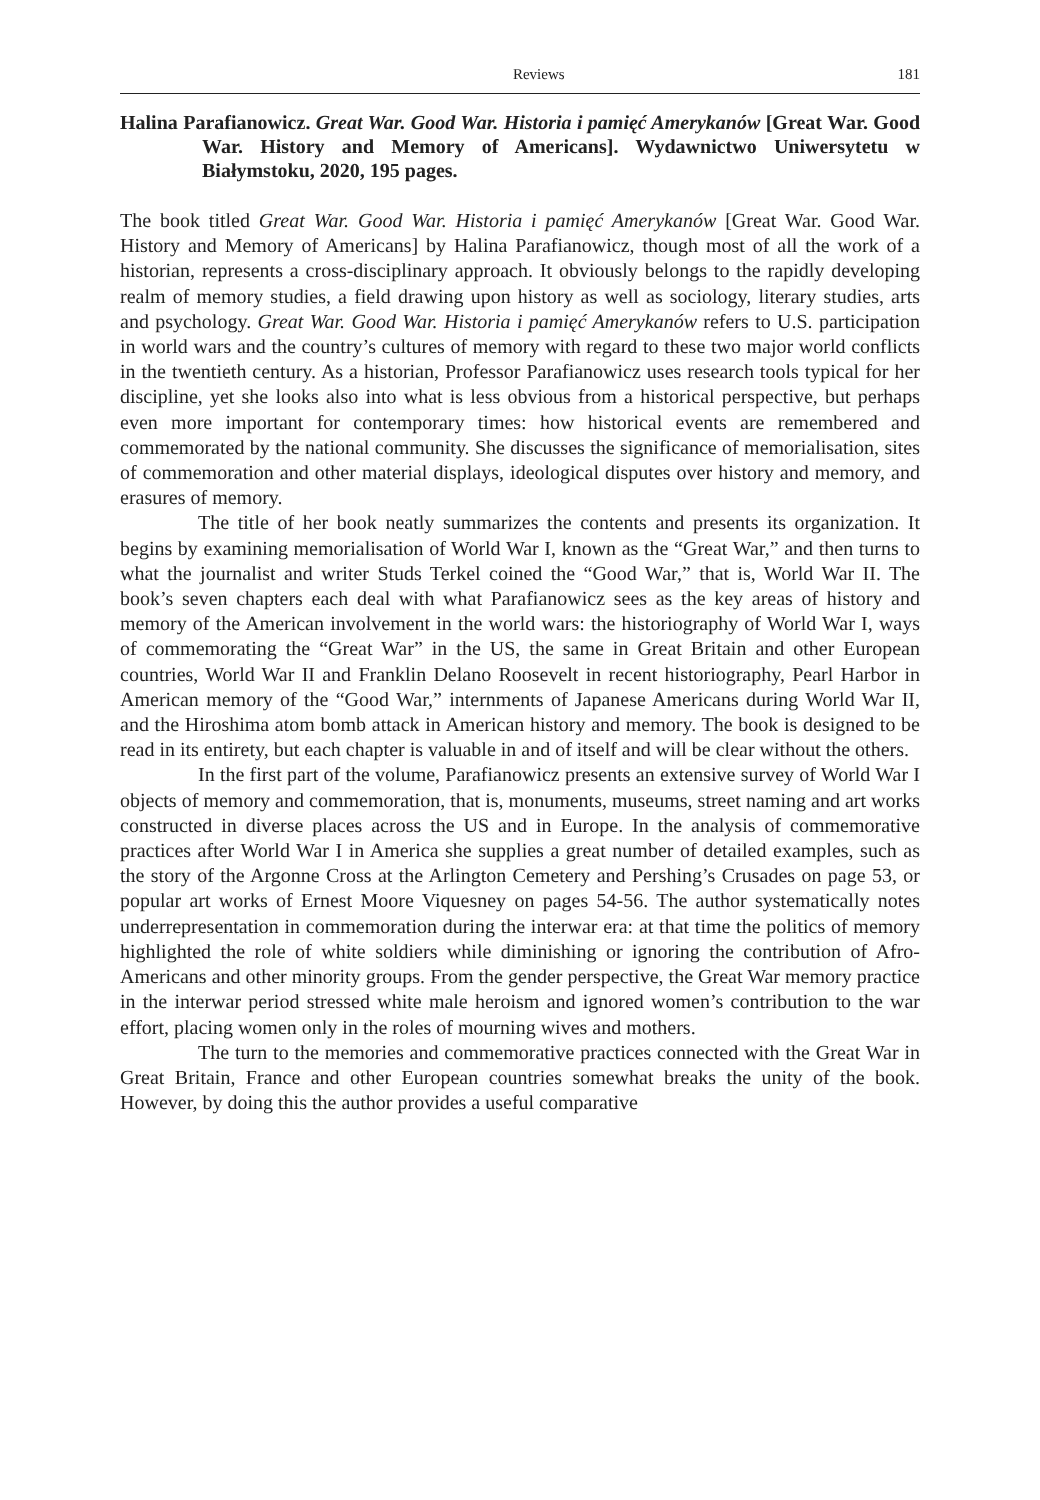Reviews 181
Halina Parafianowicz. Great War. Good War. Historia i pamięć Amerykanów [Great War. Good War. History and Memory of Americans]. Wydawnictwo Uniwersytetu w Białymstoku, 2020, 195 pages.
The book titled Great War. Good War. Historia i pamięć Amerykanów [Great War. Good War. History and Memory of Americans] by Halina Parafianowicz, though most of all the work of a historian, represents a cross-disciplinary approach. It obviously belongs to the rapidly developing realm of memory studies, a field drawing upon history as well as sociology, literary studies, arts and psychology. Great War. Good War. Historia i pamięć Amerykanów refers to U.S. participation in world wars and the country’s cultures of memory with regard to these two major world conflicts in the twentieth century. As a historian, Professor Parafianowicz uses research tools typical for her discipline, yet she looks also into what is less obvious from a historical perspective, but perhaps even more important for contemporary times: how historical events are remembered and commemorated by the national community. She discusses the significance of memorialisation, sites of commemoration and other material displays, ideological disputes over history and memory, and erasures of memory.
The title of her book neatly summarizes the contents and presents its organization. It begins by examining memorialisation of World War I, known as the “Great War,” and then turns to what the journalist and writer Studs Terkel coined the “Good War,” that is, World War II. The book’s seven chapters each deal with what Parafianowicz sees as the key areas of history and memory of the American involvement in the world wars: the historiography of World War I, ways of commemorating the “Great War” in the US, the same in Great Britain and other European countries, World War II and Franklin Delano Roosevelt in recent historiography, Pearl Harbor in American memory of the “Good War,” internments of Japanese Americans during World War II, and the Hiroshima atom bomb attack in American history and memory. The book is designed to be read in its entirety, but each chapter is valuable in and of itself and will be clear without the others.
In the first part of the volume, Parafianowicz presents an extensive survey of World War I objects of memory and commemoration, that is, monuments, museums, street naming and art works constructed in diverse places across the US and in Europe. In the analysis of commemorative practices after World War I in America she supplies a great number of detailed examples, such as the story of the Argonne Cross at the Arlington Cemetery and Pershing’s Crusades on page 53, or popular art works of Ernest Moore Viquesney on pages 54-56. The author systematically notes underrepresentation in commemoration during the interwar era: at that time the politics of memory highlighted the role of white soldiers while diminishing or ignoring the contribution of Afro-Americans and other minority groups. From the gender perspective, the Great War memory practice in the interwar period stressed white male heroism and ignored women’s contribution to the war effort, placing women only in the roles of mourning wives and mothers.
The turn to the memories and commemorative practices connected with the Great War in Great Britain, France and other European countries somewhat breaks the unity of the book. However, by doing this the author provides a useful comparative